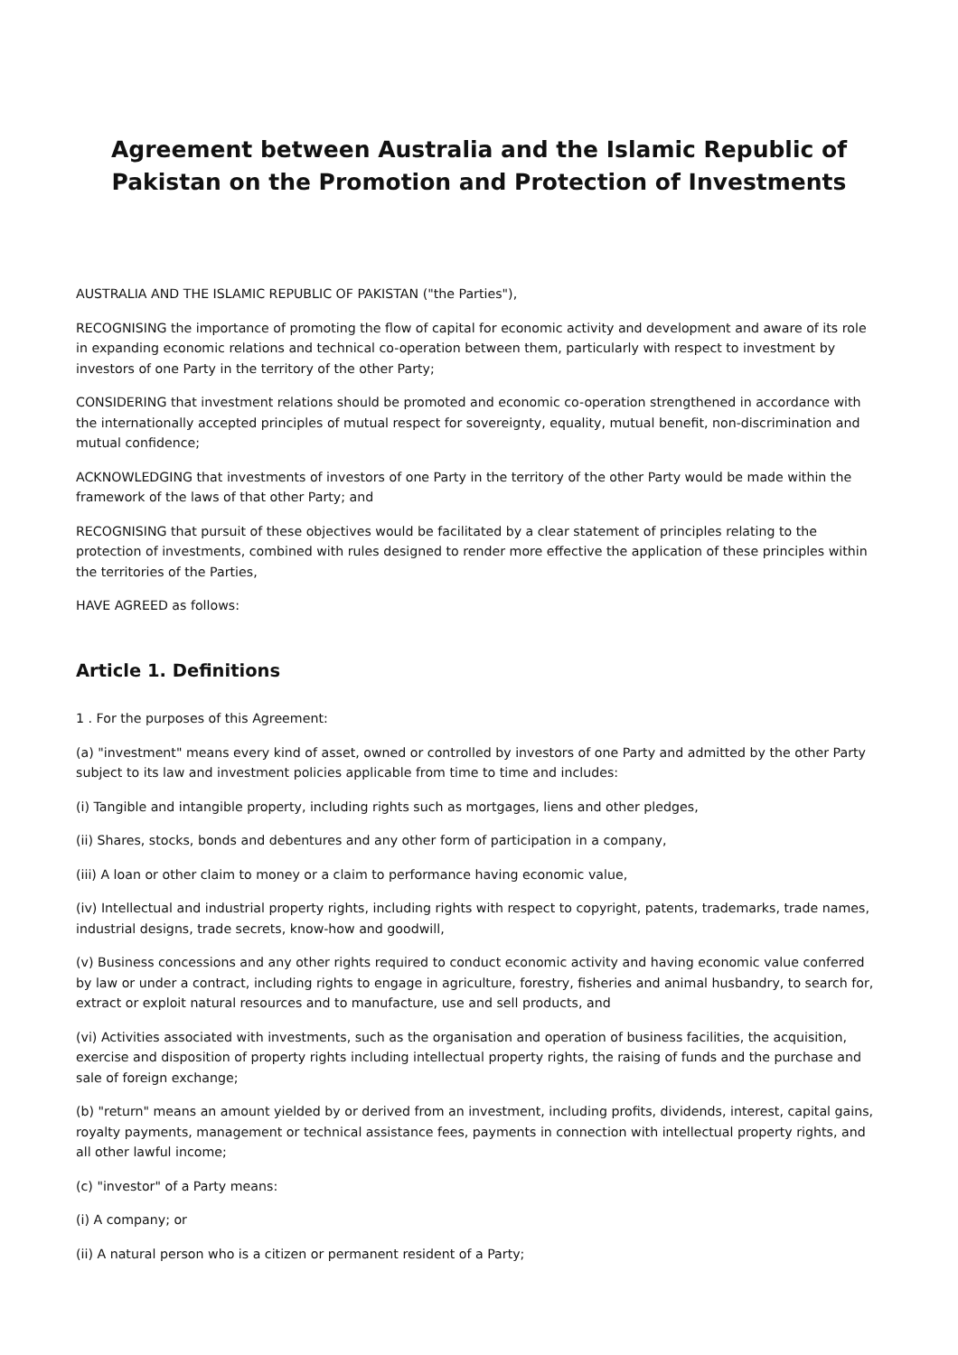Agreement between Australia and the Islamic Republic of Pakistan on the Promotion and Protection of Investments
AUSTRALIA AND THE ISLAMIC REPUBLIC OF PAKISTAN ("the Parties"),
RECOGNISING the importance of promoting the flow of capital for economic activity and development and aware of its role in expanding economic relations and technical co-operation between them, particularly with respect to investment by investors of one Party in the territory of the other Party;
CONSIDERING that investment relations should be promoted and economic co-operation strengthened in accordance with the internationally accepted principles of mutual respect for sovereignty, equality, mutual benefit, non-discrimination and mutual confidence;
ACKNOWLEDGING that investments of investors of one Party in the territory of the other Party would be made within the framework of the laws of that other Party; and
RECOGNISING that pursuit of these objectives would be facilitated by a clear statement of principles relating to the protection of investments, combined with rules designed to render more effective the application of these principles within the territories of the Parties,
HAVE AGREED as follows:
Article 1. Definitions
1 . For the purposes of this Agreement:
(a) "investment" means every kind of asset, owned or controlled by investors of one Party and admitted by the other Party subject to its law and investment policies applicable from time to time and includes:
(i) Tangible and intangible property, including rights such as mortgages, liens and other pledges,
(ii) Shares, stocks, bonds and debentures and any other form of participation in a company,
(iii) A loan or other claim to money or a claim to performance having economic value,
(iv) Intellectual and industrial property rights, including rights with respect to copyright, patents, trademarks, trade names, industrial designs, trade secrets, know-how and goodwill,
(v) Business concessions and any other rights required to conduct economic activity and having economic value conferred by law or under a contract, including rights to engage in agriculture, forestry, fisheries and animal husbandry, to search for, extract or exploit natural resources and to manufacture, use and sell products, and
(vi) Activities associated with investments, such as the organisation and operation of business facilities, the acquisition, exercise and disposition of property rights including intellectual property rights, the raising of funds and the purchase and sale of foreign exchange;
(b) "return" means an amount yielded by or derived from an investment, including profits, dividends, interest, capital gains, royalty payments, management or technical assistance fees, payments in connection with intellectual property rights, and all other lawful income;
(c) "investor" of a Party means:
(i) A company; or
(ii) A natural person who is a citizen or permanent resident of a Party;